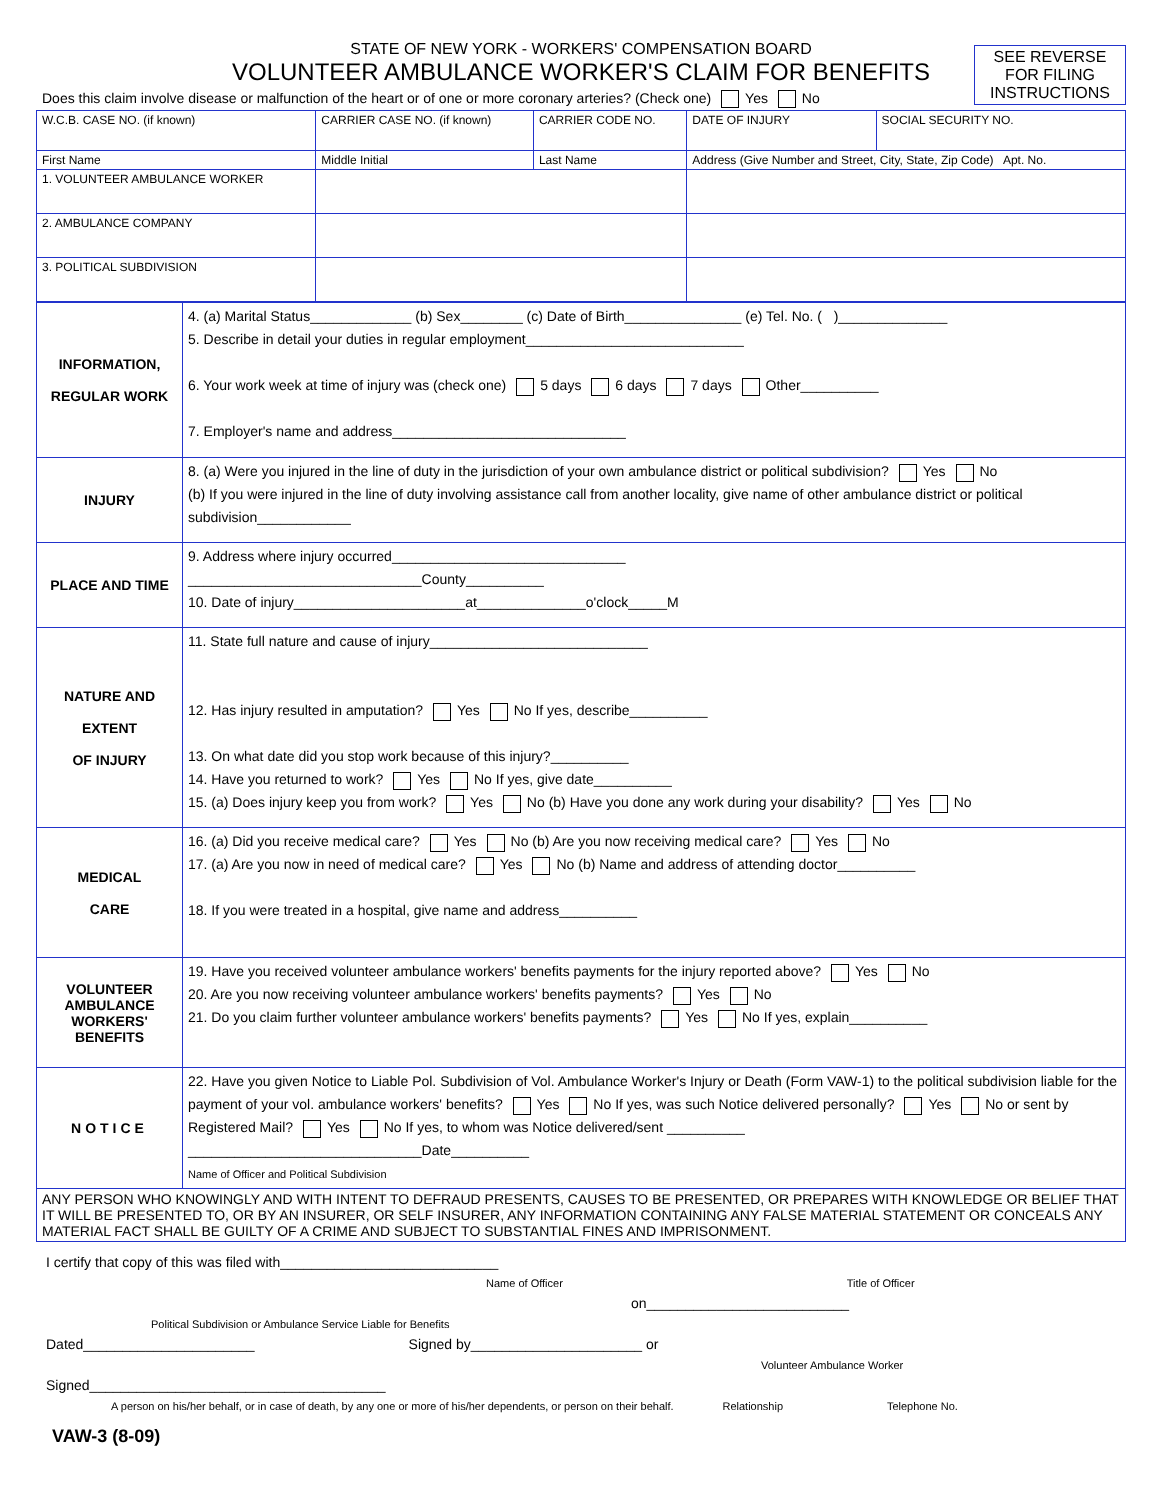STATE OF NEW YORK - WORKERS' COMPENSATION BOARD
VOLUNTEER AMBULANCE WORKER'S CLAIM FOR BENEFITS
SEE REVERSE FOR FILING INSTRUCTIONS
Does this claim involve disease or malfunction of the heart or of one or more coronary arteries? (Check one) Yes No
| W.C.B. CASE NO. (if known) | CARRIER CASE NO. (if known) | CARRIER CODE NO. | DATE OF INJURY | SOCIAL SECURITY NO. |
| First Name | Middle Initial | Last Name | Address (Give Number and Street, City, State, Zip Code) Apt. No. | |
| 1. VOLUNTEER AMBULANCE WORKER | | | | |
| 2. AMBULANCE COMPANY | | | | |
| 3. POLITICAL SUBDIVISION | | | | |
| INFORMATION, REGULAR WORK | 4. (a) Marital Status_____________ (b) Sex________ (c) Date of Birth_______________ (e) Tel. No. ( )______________ 5. Describe in detail your duties in regular employment____________________________ 6. Your work week at time of injury was (check one) 5 days 6 days 7 days Other__________ 7. Employer's name and address______________________________ |
| INJURY | 8. (a) Were you injured in the line of duty in the jurisdiction of your own ambulance district or political subdivision? Yes No (b) If you were injured in the line of duty involving assistance call from another locality, give name of other ambulance district or political subdivision____________ |
| PLACE AND TIME | 9. Address where injury occurred______________________________ ______________________________County__________ 10. Date of injury______________________at______________o'clock_____M |
| NATURE AND EXTENT OF INJURY | 11. State full nature and cause of injury____________________________ 12. Has injury resulted in amputation? Yes No If yes, describe__________ 13. On what date did you stop work because of this injury?__________ 14. Have you returned to work? Yes No If yes, give date__________ 15. (a) Does injury keep you from work? Yes No (b) Have you done any work during your disability? Yes No |
| MEDICAL CARE | 16. (a) Did you receive medical care? Yes No (b) Are you now receiving medical care? Yes No 17. (a) Are you now in need of medical care? Yes No (b) Name and address of attending doctor__________ 18. If you were treated in a hospital, give name and address__________ |
| VOLUNTEER AMBULANCE WORKERS' BENEFITS | 19. Have you received volunteer ambulance workers' benefits payments for the injury reported above? Yes No 20. Are you now receiving volunteer ambulance workers' benefits payments? Yes No 21. Do you claim further volunteer ambulance workers' benefits payments? Yes No If yes, explain__________ |
| NOTICE | 22. Have you given Notice to Liable Pol. Subdivision of Vol. Ambulance Worker's Injury or Death (Form VAW-1) to the political subdivision liable for the payment of your vol. ambulance workers' benefits? Yes No If yes, was such Notice delivered personally? Yes No or sent by Registered Mail? Yes No If yes, to whom was Notice delivered/sent __________ ______________________________Date__________ Name of Officer and Political Subdivision |
| ANY PERSON WHO KNOWINGLY AND WITH INTENT TO DEFRAUD PRESENTS, CAUSES TO BE PRESENTED, OR PREPARES WITH KNOWLEDGE OR BELIEF THAT IT WILL BE PRESENTED TO, OR BY AN INSURER, OR SELF INSURER, ANY INFORMATION CONTAINING ANY FALSE MATERIAL STATEMENT OR CONCEALS ANY MATERIAL FACT SHALL BE GUILTY OF A CRIME AND SUBJECT TO SUBSTANTIAL FINES AND IMPRISONMENT. | |
I certify that copy of this was filed with____________________________
Name of Officer Title of Officer
on__________________________
Political Subdivision or Ambulance Service Liable for Benefits
Dated______________________ Signed by______________________ or
Volunteer Ambulance Worker
Signed______________________________________
A person on his/her behalf, or in case of death, by any one or more of his/her dependents, or person on their behalf. Relationship Telephone No.
VAW-3 (8-09)